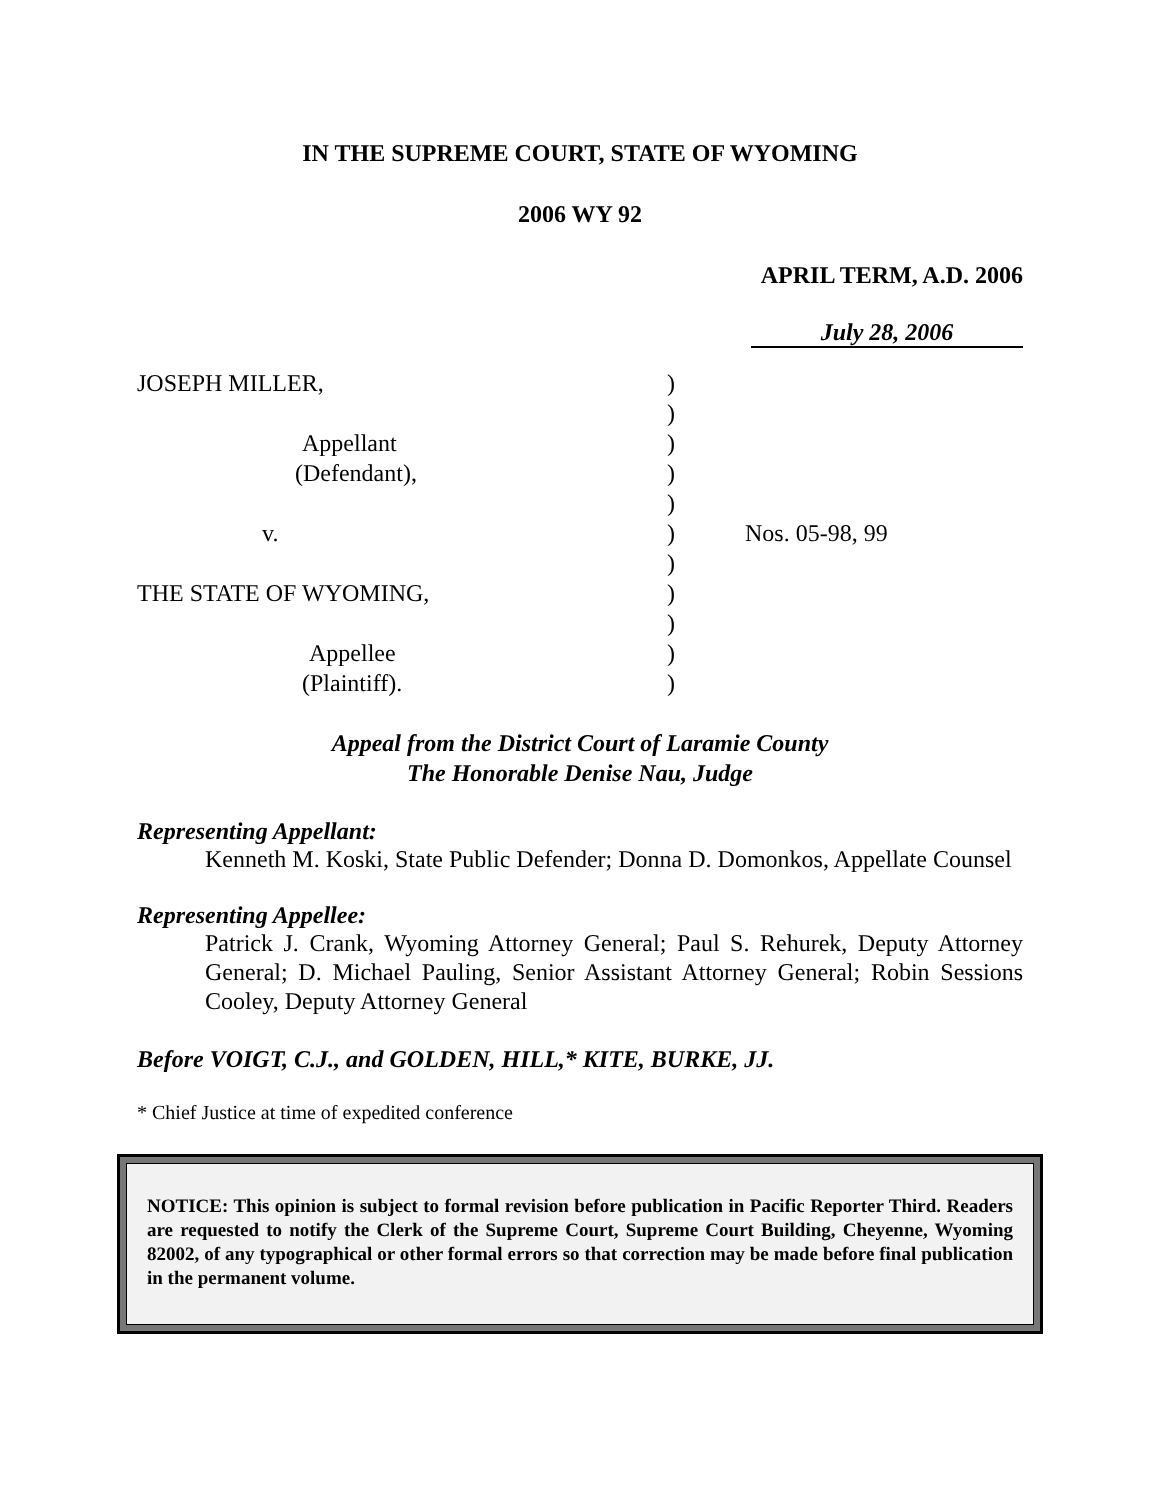IN THE SUPREME COURT, STATE OF WYOMING
2006 WY 92
APRIL TERM, A.D. 2006
July 28, 2006
JOSEPH MILLER,
Appellant
(Defendant),
v.
THE STATE OF WYOMING,
Appellee
(Plaintiff).
)
)
)
)
)
)
)
)
)
)
)
Nos. 05-98, 99
Appeal from the District Court of Laramie County
The Honorable Denise Nau, Judge
Representing Appellant:
Kenneth M. Koski, State Public Defender; Donna D. Domonkos, Appellate Counsel
Representing Appellee:
Patrick J. Crank, Wyoming Attorney General; Paul S. Rehurek, Deputy Attorney General; D. Michael Pauling, Senior Assistant Attorney General; Robin Sessions Cooley, Deputy Attorney General
Before VOIGT, C.J., and GOLDEN, HILL,* KITE, BURKE, JJ.
* Chief Justice at time of expedited conference
NOTICE: This opinion is subject to formal revision before publication in Pacific Reporter Third. Readers are requested to notify the Clerk of the Supreme Court, Supreme Court Building, Cheyenne, Wyoming 82002, of any typographical or other formal errors so that correction may be made before final publication in the permanent volume.